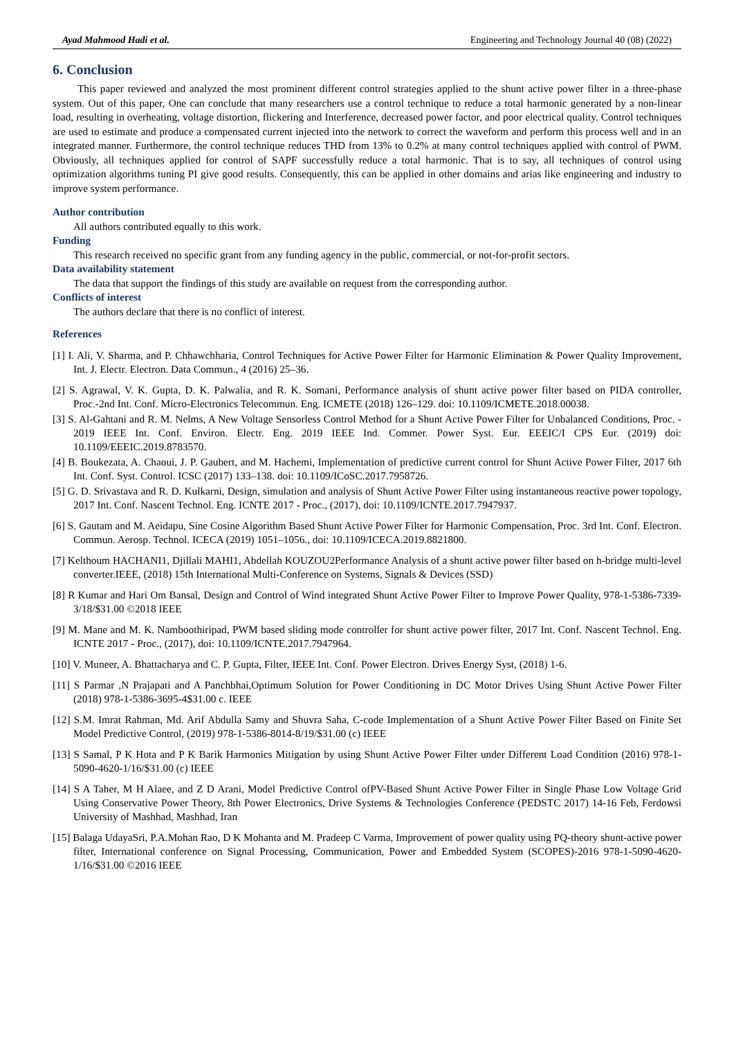Ayad Mahmood Hadi et al. Engineering and Technology Journal 40 (08) (2022)
6. Conclusion
This paper reviewed and analyzed the most prominent different control strategies applied to the shunt active power filter in a three-phase system. Out of this paper, One can conclude that many researchers use a control technique to reduce a total harmonic generated by a non-linear load, resulting in overheating, voltage distortion, flickering and Interference, decreased power factor, and poor electrical quality. Control techniques are used to estimate and produce a compensated current injected into the network to correct the waveform and perform this process well and in an integrated manner. Furthermore, the control technique reduces THD from 13% to 0.2% at many control techniques applied with control of PWM. Obviously, all techniques applied for control of SAPF successfully reduce a total harmonic. That is to say, all techniques of control using optimization algorithms tuning PI give good results. Consequently, this can be applied in other domains and arias like engineering and industry to improve system performance.
Author contribution
All authors contributed equally to this work.
Funding
This research received no specific grant from any funding agency in the public, commercial, or not-for-profit sectors.
Data availability statement
The data that support the findings of this study are available on request from the corresponding author.
Conflicts of interest
The authors declare that there is no conflict of interest.
References
[1] I. Ali, V. Sharma, and P. Chhawchharia, Control Techniques for Active Power Filter for Harmonic Elimination & Power Quality Improvement, Int. J. Electr. Electron. Data Commun., 4 (2016) 25–36.
[2] S. Agrawal, V. K. Gupta, D. K. Palwalia, and R. K. Somani, Performance analysis of shunt active power filter based on PIDA controller, Proc.-2nd Int. Conf. Micro-Electronics Telecommun. Eng. ICMETE (2018) 126–129. doi: 10.1109/ICMETE.2018.00038.
[3] S. Al-Gahtani and R. M. Nelms, A New Voltage Sensorless Control Method for a Shunt Active Power Filter for Unbalanced Conditions, Proc. - 2019 IEEE Int. Conf. Environ. Electr. Eng. 2019 IEEE Ind. Commer. Power Syst. Eur. EEEIC/I CPS Eur. (2019) doi: 10.1109/EEEIC.2019.8783570.
[4] B. Boukezata, A. Chaoui, J. P. Gaubert, and M. Hachemi, Implementation of predictive current control for Shunt Active Power Filter, 2017 6th Int. Conf. Syst. Control. ICSC (2017) 133–138. doi: 10.1109/ICoSC.2017.7958726.
[5] G. D. Srivastava and R. D. Kulkarni, Design, simulation and analysis of Shunt Active Power Filter using instantaneous reactive power topology, 2017 Int. Conf. Nascent Technol. Eng. ICNTE 2017 - Proc., (2017), doi: 10.1109/ICNTE.2017.7947937.
[6] S. Gautam and M. Aeidapu, Sine Cosine Algorithm Based Shunt Active Power Filter for Harmonic Compensation, Proc. 3rd Int. Conf. Electron. Commun. Aerosp. Technol. ICECA (2019) 1051–1056., doi: 10.1109/ICECA.2019.8821800.
[7] Kelthoum HACHANI1, Djillali MAHI1, Abdellah KOUZOU2Performance Analysis of a shunt active power filter based on h-bridge multi-level converter.IEEE, (2018) 15th International Multi-Conference on Systems, Signals & Devices (SSD)
[8] R Kumar and Hari Om Bansal, Design and Control of Wind integrated Shunt Active Power Filter to Improve Power Quality, 978-1-5386-7339-3/18/$31.00 ©2018 IEEE
[9] M. Mane and M. K. Namboothiripad, PWM based sliding mode controller for shunt active power filter, 2017 Int. Conf. Nascent Technol. Eng. ICNTE 2017 - Proc., (2017), doi: 10.1109/ICNTE.2017.7947964.
[10] V. Muneer, A. Bhattacharya and C. P. Gupta, Filter, IEEE Int. Conf. Power Electron. Drives Energy Syst, (2018) 1-6.
[11] S Parmar ,N Prajapati and A Panchbhai,Optimum Solution for Power Conditioning in DC Motor Drives Using Shunt Active Power Filter (2018) 978-1-5386-3695-4$31.00 c. IEEE
[12] S.M. Imrat Rahman, Md. Arif Abdulla Samy and Shuvra Saha, C-code Implementation of a Shunt Active Power Filter Based on Finite Set Model Predictive Control, (2019) 978-1-5386-8014-8/19/$31.00 (c) IEEE
[13] S Samal, P K Hota and P K Barik Harmonics Mitigation by using Shunt Active Power Filter under Different Load Condition (2016) 978-1-5090-4620-1/16/$31.00 (c) IEEE
[14] S A Taher, M H Alaee, and Z D Arani, Model Predictive Control ofPV-Based Shunt Active Power Filter in Single Phase Low Voltage Grid Using Conservative Power Theory, 8th Power Electronics, Drive Systems & Technologies Conference (PEDSTC 2017) 14-16 Feb, Ferdowsi University of Mashhad, Mashhad, Iran
[15] Balaga UdayaSri, P.A.Mohan Rao, D K Mohanta and M. Pradeep C Varma, Improvement of power quality using PQ-theory shunt-active power filter, International conference on Signal Processing, Communication, Power and Embedded System (SCOPES)-2016 978-1-5090-4620-1/16/$31.00 ©2016 IEEE